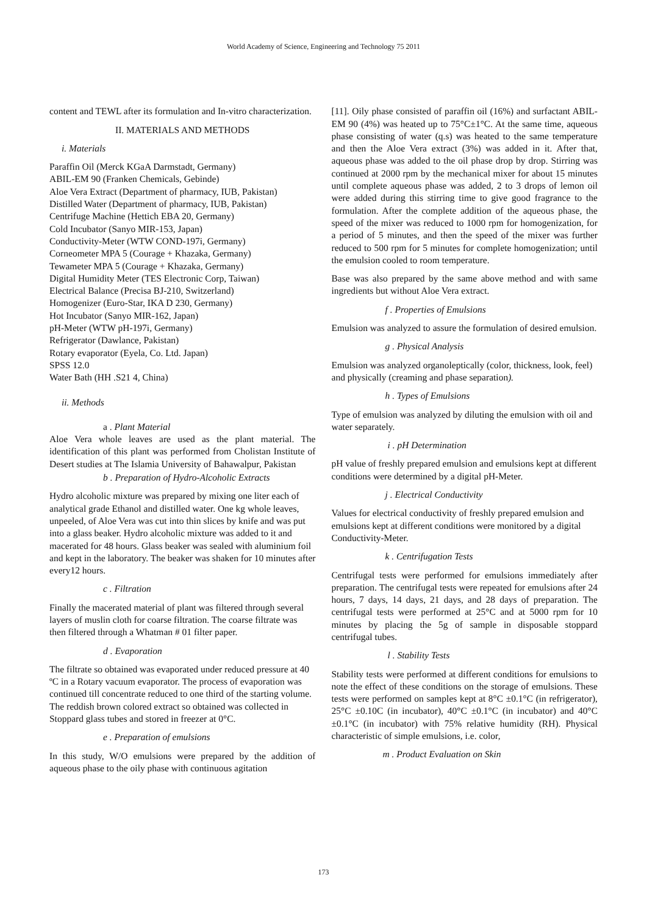World Academy of Science, Engineering and Technology 75 2011
content and TEWL after its formulation and In-vitro characterization.
II. MATERIALS AND METHODS
i. Materials
Paraffin Oil (Merck KGaA Darmstadt, Germany)
ABIL-EM 90 (Franken Chemicals, Gebinde)
Aloe Vera Extract (Department of pharmacy, IUB, Pakistan)
Distilled Water (Department of pharmacy, IUB, Pakistan)
Centrifuge Machine (Hettich EBA 20, Germany)
Cold Incubator (Sanyo MIR-153, Japan)
Conductivity-Meter (WTW COND-197i, Germany)
Corneometer MPA 5 (Courage + Khazaka, Germany)
Tewameter MPA 5 (Courage + Khazaka, Germany)
Digital Humidity Meter (TES Electronic Corp, Taiwan)
Electrical Balance (Precisa BJ-210, Switzerland)
Homogenizer (Euro-Star, IKA D 230, Germany)
Hot Incubator (Sanyo MIR-162, Japan)
pH-Meter (WTW pH-197i, Germany)
Refrigerator (Dawlance, Pakistan)
Rotary evaporator (Eyela, Co. Ltd. Japan)
SPSS 12.0
Water Bath (HH .S21 4, China)
ii. Methods
a . Plant Material
Aloe Vera whole leaves are used as the plant material. The identification of this plant was performed from Cholistan Institute of Desert studies at The Islamia University of Bahawalpur, Pakistan
b . Preparation of Hydro-Alcoholic Extracts
Hydro alcoholic mixture was prepared by mixing one liter each of analytical grade Ethanol and distilled water. One kg whole leaves, unpeeled, of Aloe Vera was cut into thin slices by knife and was put into a glass beaker. Hydro alcoholic mixture was added to it and macerated for 48 hours. Glass beaker was sealed with aluminium foil and kept in the laboratory. The beaker was shaken for 10 minutes after every12 hours.
c . Filtration
Finally the macerated material of plant was filtered through several layers of muslin cloth for coarse filtration. The coarse filtrate was then filtered through a Whatman # 01 filter paper.
d . Evaporation
The filtrate so obtained was evaporated under reduced pressure at 40 ºC in a Rotary vacuum evaporator. The process of evaporation was continued till concentrate reduced to one third of the starting volume. The reddish brown colored extract so obtained was collected in Stoppard glass tubes and stored in freezer at 0°C.
e . Preparation of emulsions
In this study, W/O emulsions were prepared by the addition of aqueous phase to the oily phase with continuous agitation
[11]. Oily phase consisted of paraffin oil (16%) and surfactant ABIL- EM 90 (4%) was heated up to 75°C±1°C. At the same time, aqueous phase consisting of water (q.s) was heated to the same temperature and then the Aloe Vera extract (3%) was added in it. After that, aqueous phase was added to the oil phase drop by drop. Stirring was continued at 2000 rpm by the mechanical mixer for about 15 minutes until complete aqueous phase was added, 2 to 3 drops of lemon oil were added during this stirring time to give good fragrance to the formulation. After the complete addition of the aqueous phase, the speed of the mixer was reduced to 1000 rpm for homogenization, for a period of 5 minutes, and then the speed of the mixer was further reduced to 500 rpm for 5 minutes for complete homogenization; until the emulsion cooled to room temperature.
Base was also prepared by the same above method and with same ingredients but without Aloe Vera extract.
f . Properties of Emulsions
Emulsion was analyzed to assure the formulation of desired emulsion.
g . Physical Analysis
Emulsion was analyzed organoleptically (color, thickness, look, feel) and physically (creaming and phase separation).
h . Types of Emulsions
Type of emulsion was analyzed by diluting the emulsion with oil and water separately.
i . pH Determination
pH value of freshly prepared emulsion and emulsions kept at different conditions were determined by a digital pH-Meter.
j . Electrical Conductivity
Values for electrical conductivity of freshly prepared emulsion and emulsions kept at different conditions were monitored by a digital Conductivity-Meter.
k . Centrifugation Tests
Centrifugal tests were performed for emulsions immediately after preparation. The centrifugal tests were repeated for emulsions after 24 hours, 7 days, 14 days, 21 days, and 28 days of preparation. The centrifugal tests were performed at 25°C and at 5000 rpm for 10 minutes by placing the 5g of sample in disposable stoppard centrifugal tubes.
l . Stability Tests
Stability tests were performed at different conditions for emulsions to note the effect of these conditions on the storage of emulsions. These tests were performed on samples kept at 8°C ±0.1°C (in refrigerator), 25°C ±0.10C (in incubator), 40°C ±0.1°C (in incubator) and 40°C ±0.1°C (in incubator) with 75% relative humidity (RH). Physical characteristic of simple emulsions, i.e. color,
m . Product Evaluation on Skin
173